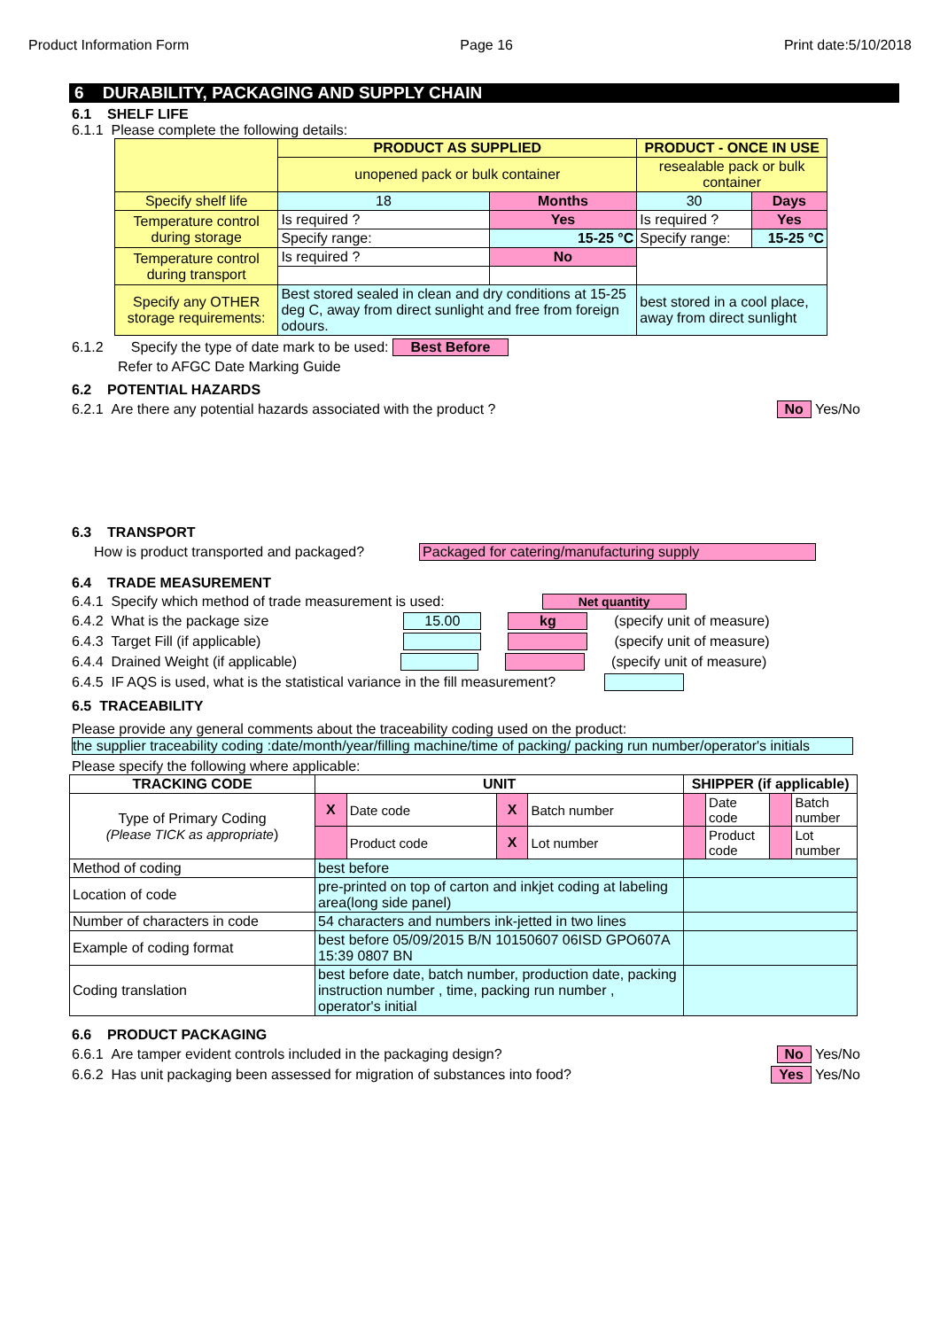Product Information Form Page 16 Print date:5/10/2018
6 DURABILITY, PACKAGING AND SUPPLY CHAIN
6.1 SHELF LIFE
6.1.1 Please complete the following details:
| | PRODUCT AS SUPPLIED | | PRODUCT - ONCE IN USE | |
| | unopened pack or bulk container | | resealable pack or bulk container | |
| Specify shelf life | 18 | Months | 30 | Days |
| Temperature control during storage | Is required ? | Yes | Is required ? | Yes |
| | Specify range: | 15-25 °C | Specify range: | 15-25 °C |
| Temperature control during transport | Is required ? | No | | |
| Specify any OTHER storage requirements: | Best stored sealed in clean and dry conditions at 15-25 deg C, away from direct sunlight and free from foreign odours. | | best stored in a cool place, away from direct sunlight | |
6.1.2 Specify the type of date mark to be used: Best Before
Refer to AFGC Date Marking Guide
6.2 POTENTIAL HAZARDS
6.2.1 Are there any potential hazards associated with the product ? No Yes/No
6.3 TRANSPORT
How is product transported and packaged? Packaged for catering/manufacturing supply
6.4 TRADE MEASUREMENT
6.4.1 Specify which method of trade measurement is used: Net quantity
6.4.2 What is the package size 15.00 kg (specify unit of measure)
6.4.3 Target Fill (if applicable) (specify unit of measure)
6.4.4 Drained Weight (if applicable) (specify unit of measure)
6.4.5 IF AQS is used, what is the statistical variance in the fill measurement?
6.5 TRACEABILITY
Please provide any general comments about the traceability coding used on the product:
the supplier traceability coding :date/month/year/filling machine/time of packing/ packing run number/operator's initials
Please specify the following where applicable:
| TRACKING CODE | UNIT | | | | SHIPPER (if applicable) | | | |
| --- | --- | --- | --- | --- | --- | --- | --- | --- |
| Type of Primary Coding (Please TICK as appropriate ) | X | Date code | X | Batch number | | Date code | | Batch number |
| | | Product code | X | Lot number | | Product code | | Lot number |
| Method of coding | best before | | | | | | | |
| Location of code | pre-printed on top of carton and inkjet coding at labeling area(long side panel) | | | | | | | |
| Number of characters in code | 54 characters and numbers ink-jetted in two lines | | | | | | | |
| Example of coding format | best before 05/09/2015 B/N 10150607 06ISD GPO607A 15:39 0807 BN | | | | | | | |
| Coding translation | best before date, batch number, production date, packing instruction number , time, packing run number , operator's initial | | | | | | | |
6.6 PRODUCT PACKAGING
6.6.1 Are tamper evident controls included in the packaging design? No Yes/No
6.6.2 Has unit packaging been assessed for migration of substances into food? Yes Yes/No